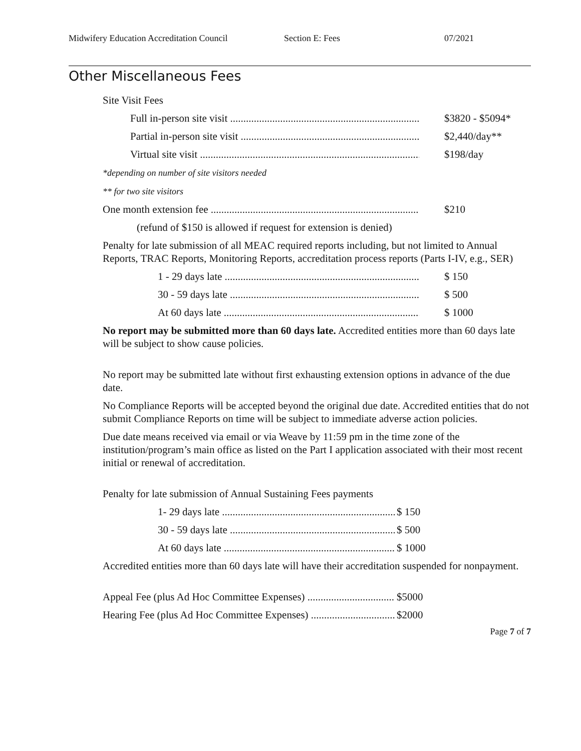Midwifery Education Accreditation Council Section E: Fees 07/2021
Other Miscellaneous Fees
Site Visit Fees
Full in-person site visit $3820 - $5094*
Partial in-person site visit $2,440/day**
Virtual site visit $198/day
*depending on number of site visitors needed
** for two site visitors
One month extension fee $210
(refund of $150 is allowed if request for extension is denied)
Penalty for late submission of all MEAC required reports including, but not limited to Annual Reports, TRAC Reports, Monitoring Reports, accreditation process reports (Parts I-IV, e.g., SER)
1 - 29 days late $ 150
30 - 59 days late $ 500
At 60 days late $ 1000
No report may be submitted more than 60 days late. Accredited entities more than 60 days late will be subject to show cause policies.
No report may be submitted late without first exhausting extension options in advance of the due date.
No Compliance Reports will be accepted beyond the original due date. Accredited entities that do not submit Compliance Reports on time will be subject to immediate adverse action policies.
Due date means received via email or via Weave by 11:59 pm in the time zone of the institution/program’s main office as listed on the Part I application associated with their most recent initial or renewal of accreditation.
Penalty for late submission of Annual Sustaining Fees payments
1- 29 days late $ 150
30 - 59 days late $ 500
At 60 days late $ 1000
Accredited entities more than 60 days late will have their accreditation suspended for nonpayment.
Appeal Fee (plus Ad Hoc Committee Expenses) $5000
Hearing Fee (plus Ad Hoc Committee Expenses) $2000
Page 7 of 7